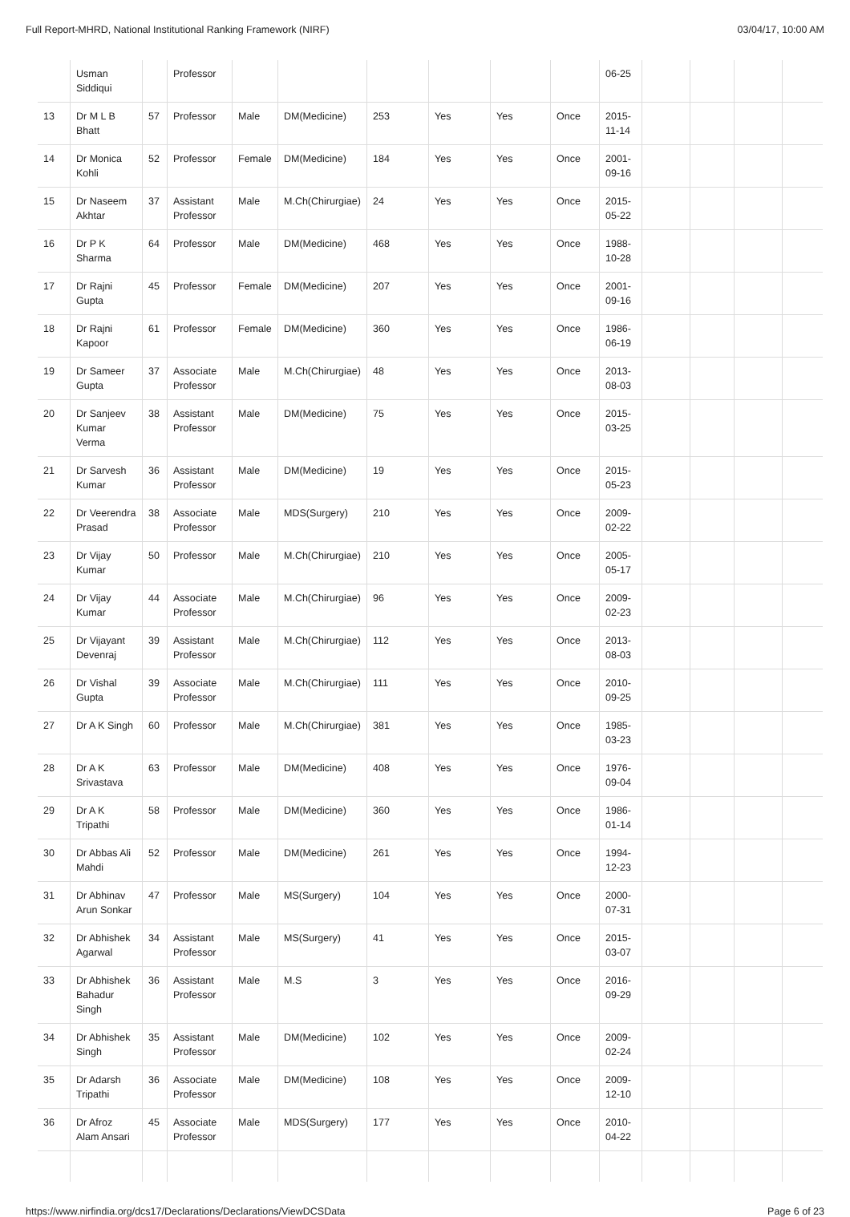Full Report-MHRD, National Institutional Ranking Framework (NIRF) 03/04/17, 10:00 AM
| | Usman Siddiqui | | Professor | | | | | | | 06-25 | | | | |
| 13 | Dr M L B Bhatt | 57 | Professor | Male | DM(Medicine) | 253 | Yes | Yes | Once | 2015- 11-14 | | | | |
| 14 | Dr Monica Kohli | 52 | Professor | Female | DM(Medicine) | 184 | Yes | Yes | Once | 2001- 09-16 | | | | |
| 15 | Dr Naseem Akhtar | 37 | Assistant Professor | Male | M.Ch(Chirurgiae) | 24 | Yes | Yes | Once | 2015- 05-22 | | | | |
| 16 | Dr P K Sharma | 64 | Professor | Male | DM(Medicine) | 468 | Yes | Yes | Once | 1988- 10-28 | | | | |
| 17 | Dr Rajni Gupta | 45 | Professor | Female | DM(Medicine) | 207 | Yes | Yes | Once | 2001- 09-16 | | | | |
| 18 | Dr Rajni Kapoor | 61 | Professor | Female | DM(Medicine) | 360 | Yes | Yes | Once | 1986- 06-19 | | | | |
| 19 | Dr Sameer Gupta | 37 | Associate Professor | Male | M.Ch(Chirurgiae) | 48 | Yes | Yes | Once | 2013- 08-03 | | | | |
| 20 | Dr Sanjeev Kumar Verma | 38 | Assistant Professor | Male | DM(Medicine) | 75 | Yes | Yes | Once | 2015- 03-25 | | | | |
| 21 | Dr Sarvesh Kumar | 36 | Assistant Professor | Male | DM(Medicine) | 19 | Yes | Yes | Once | 2015- 05-23 | | | | |
| 22 | Dr Veerendra Prasad | 38 | Associate Professor | Male | MDS(Surgery) | 210 | Yes | Yes | Once | 2009- 02-22 | | | | |
| 23 | Dr Vijay Kumar | 50 | Professor | Male | M.Ch(Chirurgiae) | 210 | Yes | Yes | Once | 2005- 05-17 | | | | |
| 24 | Dr Vijay Kumar | 44 | Associate Professor | Male | M.Ch(Chirurgiae) | 96 | Yes | Yes | Once | 2009- 02-23 | | | | |
| 25 | Dr Vijayant Devenraj | 39 | Assistant Professor | Male | M.Ch(Chirurgiae) | 112 | Yes | Yes | Once | 2013- 08-03 | | | | |
| 26 | Dr Vishal Gupta | 39 | Associate Professor | Male | M.Ch(Chirurgiae) | 111 | Yes | Yes | Once | 2010- 09-25 | | | | |
| 27 | Dr A K Singh | 60 | Professor | Male | M.Ch(Chirurgiae) | 381 | Yes | Yes | Once | 1985- 03-23 | | | | |
| 28 | Dr A K Srivastava | 63 | Professor | Male | DM(Medicine) | 408 | Yes | Yes | Once | 1976- 09-04 | | | | |
| 29 | Dr A K Tripathi | 58 | Professor | Male | DM(Medicine) | 360 | Yes | Yes | Once | 1986- 01-14 | | | | |
| 30 | Dr Abbas Ali Mahdi | 52 | Professor | Male | DM(Medicine) | 261 | Yes | Yes | Once | 1994- 12-23 | | | | |
| 31 | Dr Abhinav Arun Sonkar | 47 | Professor | Male | MS(Surgery) | 104 | Yes | Yes | Once | 2000- 07-31 | | | | |
| 32 | Dr Abhishek Agarwal | 34 | Assistant Professor | Male | MS(Surgery) | 41 | Yes | Yes | Once | 2015- 03-07 | | | | |
| 33 | Dr Abhishek Bahadur Singh | 36 | Assistant Professor | Male | M.S | 3 | Yes | Yes | Once | 2016- 09-29 | | | | |
| 34 | Dr Abhishek Singh | 35 | Assistant Professor | Male | DM(Medicine) | 102 | Yes | Yes | Once | 2009- 02-24 | | | | |
| 35 | Dr Adarsh Tripathi | 36 | Associate Professor | Male | DM(Medicine) | 108 | Yes | Yes | Once | 2009- 12-10 | | | | |
| 36 | Dr Afroz Alam Ansari | 45 | Associate Professor | Male | MDS(Surgery) | 177 | Yes | Yes | Once | 2010- 04-22 | | | | |
https://www.nirfindia.org/dcs17/Declarations/Declarations/ViewDCSData Page 6 of 23